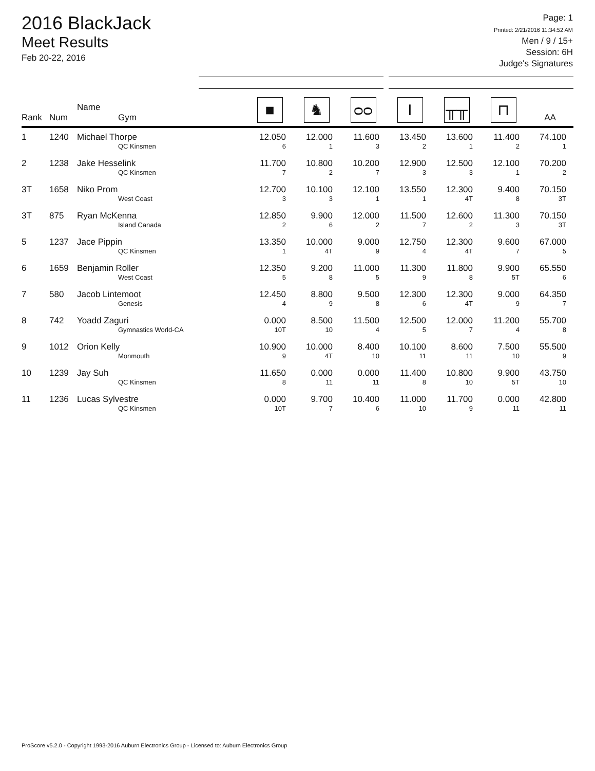2016 BlackJack
Meet Results
Feb 20-22, 2016
Page: 1
Printed: 2/21/2016 11:34:52 AM
Men / 9 / 15+
Session: 6H
Judge's Signatures
| Rank | Num | Name Gym | ■ | ♞ | ᴑᴑ | I | ╥╥ | ⊓ | AA |
| --- | --- | --- | --- | --- | --- | --- | --- | --- | --- |
| 1 | 1240 | Michael Thorpe QC Kinsmen | 12.050 6 | 12.000 1 | 11.600 3 | 13.450 2 | 13.600 1 | 11.400 2 | 74.100 1 |
| 2 | 1238 | Jake Hesselink QC Kinsmen | 11.700 7 | 10.800 2 | 10.200 7 | 12.900 3 | 12.500 3 | 12.100 1 | 70.200 2 |
| 3T | 1658 | Niko Prom West Coast | 12.700 3 | 10.100 3 | 12.100 1 | 13.550 1 | 12.300 4T | 9.400 8 | 70.150 3T |
| 3T | 875 | Ryan McKenna Island Canada | 12.850 2 | 9.900 6 | 12.000 2 | 11.500 7 | 12.600 2 | 11.300 3 | 70.150 3T |
| 5 | 1237 | Jace Pippin QC Kinsmen | 13.350 1 | 10.000 4T | 9.000 9 | 12.750 4 | 12.300 4T | 9.600 7 | 67.000 5 |
| 6 | 1659 | Benjamin Roller West Coast | 12.350 5 | 9.200 8 | 11.000 5 | 11.300 9 | 11.800 8 | 9.900 5T | 65.550 6 |
| 7 | 580 | Jacob Lintemoot Genesis | 12.450 4 | 8.800 9 | 9.500 8 | 12.300 6 | 12.300 4T | 9.000 9 | 64.350 7 |
| 8 | 742 | Yoadd Zaguri Gymnastics World-CA | 0.000 10T | 8.500 10 | 11.500 4 | 12.500 5 | 12.000 7 | 11.200 4 | 55.700 8 |
| 9 | 1012 | Orion Kelly Monmouth | 10.900 9 | 10.000 4T | 8.400 10 | 10.100 11 | 8.600 11 | 7.500 10 | 55.500 9 |
| 10 | 1239 | Jay Suh QC Kinsmen | 11.650 8 | 0.000 11 | 0.000 11 | 11.400 8 | 10.800 10 | 9.900 5T | 43.750 10 |
| 11 | 1236 | Lucas Sylvestre QC Kinsmen | 0.000 10T | 9.700 7 | 10.400 6 | 11.000 10 | 11.700 9 | 0.000 11 | 42.800 11 |
ProScore v5.2.0 - Copyright 1993-2016 Auburn Electronics Group - Licensed to: Auburn Electronics Group